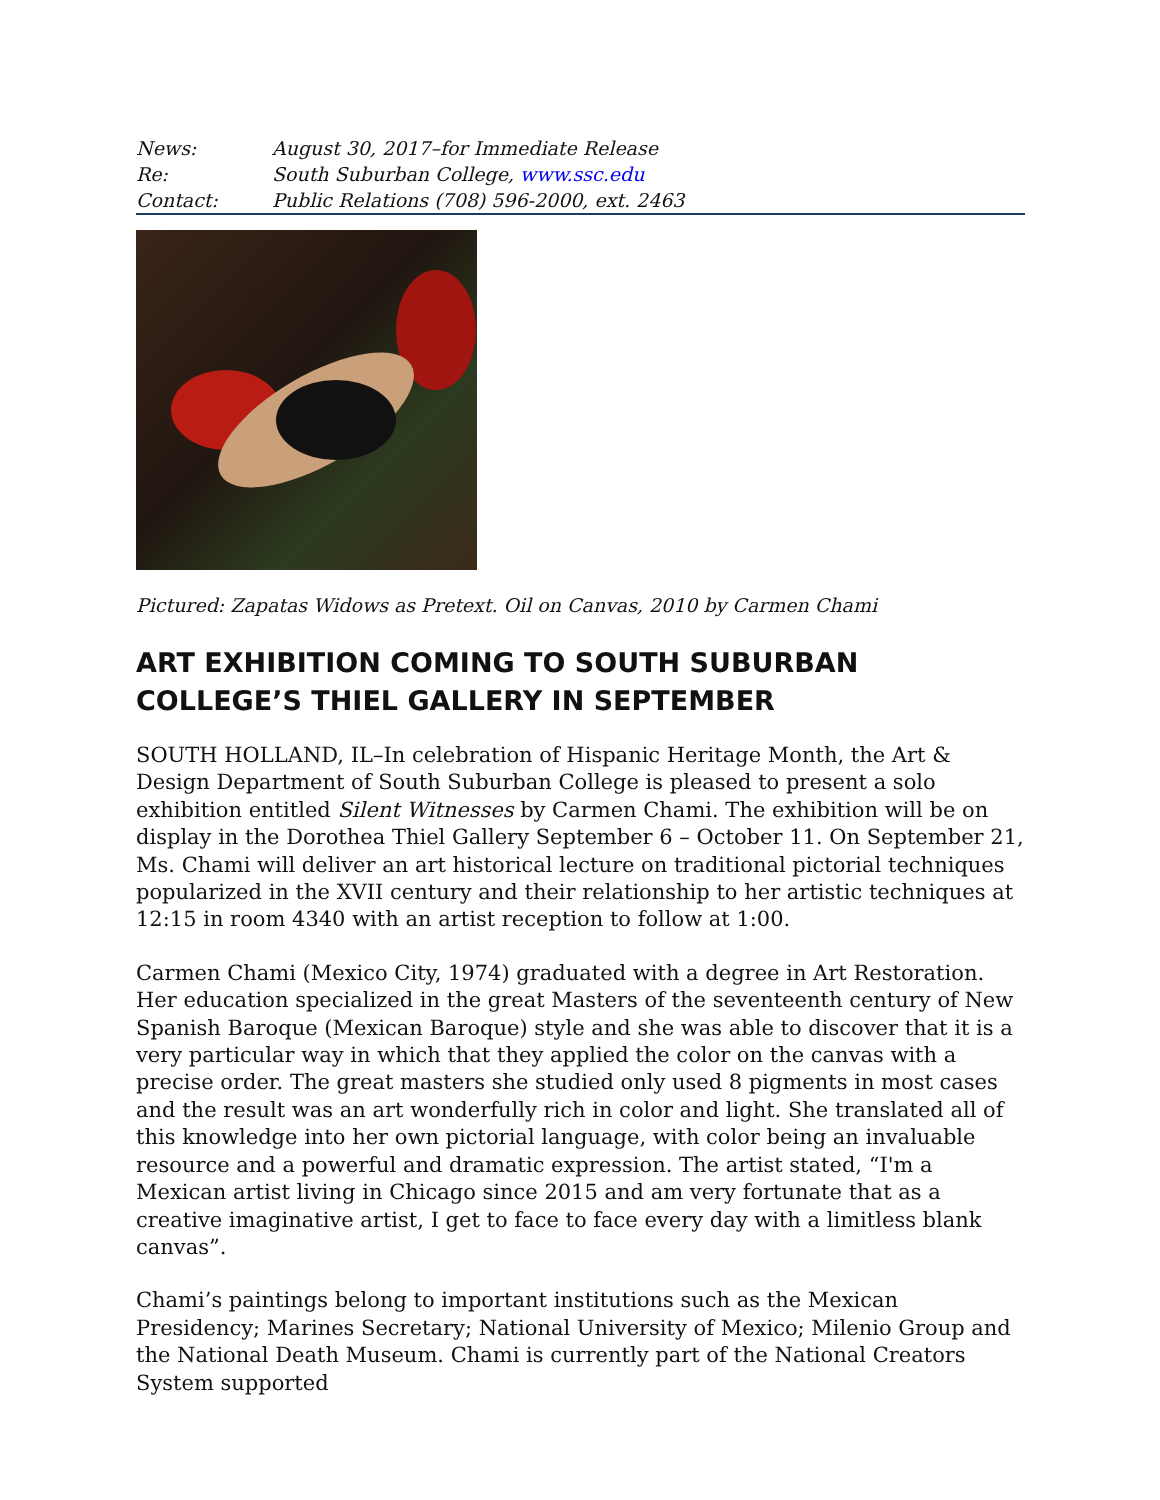| News: | August 30, 2017–for Immediate Release |
| Re: | South Suburban College, www.ssc.edu |
| Contact: | Public Relations (708) 596-2000, ext. 2463 |
Pictured: Zapatas Widows as Pretext. Oil on Canvas, 2010 by Carmen Chami
ART EXHIBITION COMING TO SOUTH SUBURBAN COLLEGE’S THIEL GALLERY IN SEPTEMBER
SOUTH HOLLAND, IL–In celebration of Hispanic Heritage Month, the Art & Design Department of South Suburban College is pleased to present a solo exhibition entitled Silent Witnesses by Carmen Chami. The exhibition will be on display in the Dorothea Thiel Gallery September 6 – October 11. On September 21, Ms. Chami will deliver an art historical lecture on traditional pictorial techniques popularized in the XVII century and their relationship to her artistic techniques at 12:15 in room 4340 with an artist reception to follow at 1:00.
Carmen Chami (Mexico City, 1974) graduated with a degree in Art Restoration. Her education specialized in the great Masters of the seventeenth century of New Spanish Baroque (Mexican Baroque) style and she was able to discover that it is a very particular way in which that they applied the color on the canvas with a precise order. The great masters she studied only used 8 pigments in most cases and the result was an art wonderfully rich in color and light. She translated all of this knowledge into her own pictorial language, with color being an invaluable resource and a powerful and dramatic expression. The artist stated, “I'm a Mexican artist living in Chicago since 2015 and am very fortunate that as a creative imaginative artist, I get to face to face every day with a limitless blank canvas”.
Chami’s paintings belong to important institutions such as the Mexican Presidency; Marines Secretary; National University of Mexico; Milenio Group and the National Death Museum. Chami is currently part of the National Creators System supported